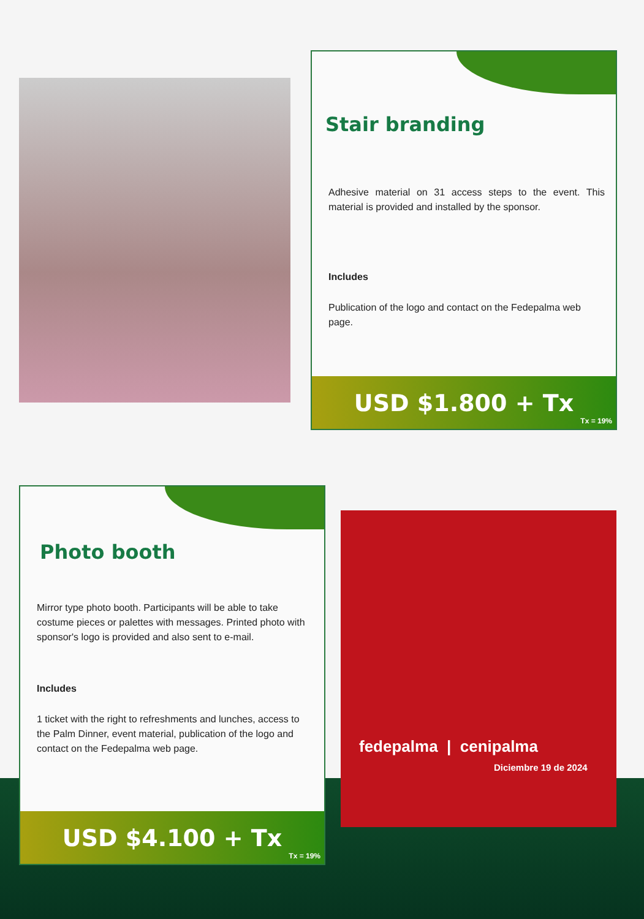Stair branding
Adhesive material on 31 access steps to the event. This material is provided and installed by the sponsor.
Includes
Publication of the logo and contact on the Fedepalma web page.
USD $1.800 + Tx
Tx = 19%
Photo booth
Mirror type photo booth. Participants will be able to take costume pieces or palettes with messages. Printed photo with sponsor's logo is provided and also sent to e-mail.
Includes
1 ticket with the right to refreshments and lunches, access to the Palm Dinner, event material, publication of the logo and contact on the Fedepalma web page.
USD $4.100 + Tx
Tx = 19%
fedepalma | cenipalma
Diciembre 19 de 2024